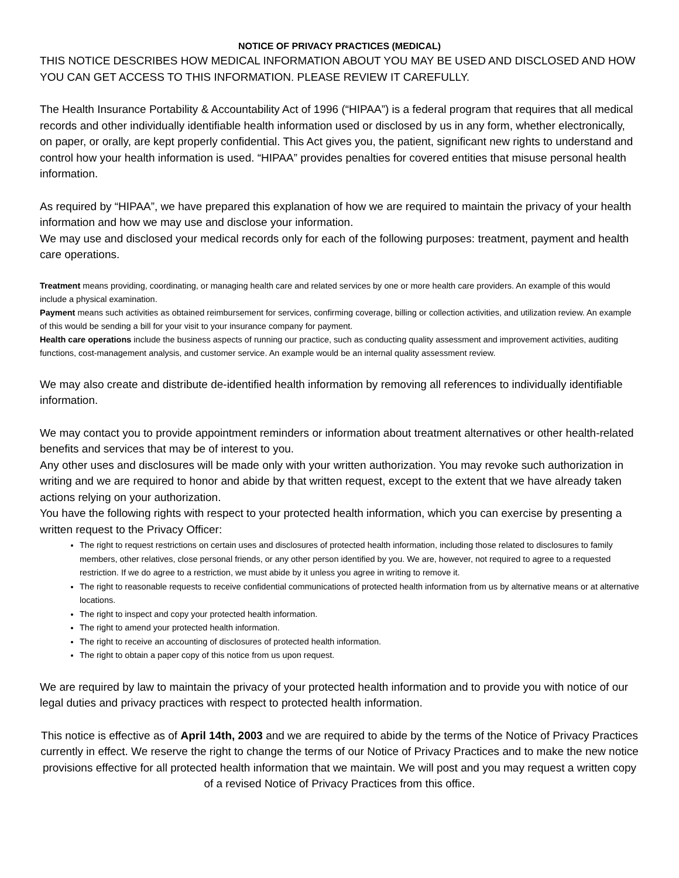NOTICE OF PRIVACY PRACTICES (MEDICAL)
THIS NOTICE DESCRIBES HOW MEDICAL INFORMATION ABOUT YOU MAY BE USED AND DISCLOSED AND HOW YOU CAN GET ACCESS TO THIS INFORMATION. PLEASE REVIEW IT CAREFULLY.
The Health Insurance Portability & Accountability Act of 1996 (“HIPAA”) is a federal program that requires that all medical records and other individually identifiable health information used or disclosed by us in any form, whether electronically, on paper, or orally, are kept properly confidential. This Act gives you, the patient, significant new rights to understand and control how your health information is used. “HIPAA” provides penalties for covered entities that misuse personal health information.
As required by “HIPAA”, we have prepared this explanation of how we are required to maintain the privacy of your health information and how we may use and disclose your information.
We may use and disclosed your medical records only for each of the following purposes: treatment, payment and health care operations.
Treatment means providing, coordinating, or managing health care and related services by one or more health care providers. An example of this would include a physical examination.
Payment means such activities as obtained reimbursement for services, confirming coverage, billing or collection activities, and utilization review. An example of this would be sending a bill for your visit to your insurance company for payment.
Health care operations include the business aspects of running our practice, such as conducting quality assessment and improvement activities, auditing functions, cost-management analysis, and customer service. An example would be an internal quality assessment review.
We may also create and distribute de-identified health information by removing all references to individually identifiable information.
We may contact you to provide appointment reminders or information about treatment alternatives or other health-related benefits and services that may be of interest to you.
Any other uses and disclosures will be made only with your written authorization. You may revoke such authorization in writing and we are required to honor and abide by that written request, except to the extent that we have already taken actions relying on your authorization.
You have the following rights with respect to your protected health information, which you can exercise by presenting a written request to the Privacy Officer:
The right to request restrictions on certain uses and disclosures of protected health information, including those related to disclosures to family members, other relatives, close personal friends, or any other person identified by you. We are, however, not required to agree to a requested restriction. If we do agree to a restriction, we must abide by it unless you agree in writing to remove it.
The right to reasonable requests to receive confidential communications of protected health information from us by alternative means or at alternative locations.
The right to inspect and copy your protected health information.
The right to amend your protected health information.
The right to receive an accounting of disclosures of protected health information.
The right to obtain a paper copy of this notice from us upon request.
We are required by law to maintain the privacy of your protected health information and to provide you with notice of our legal duties and privacy practices with respect to protected health information.
This notice is effective as of April 14th, 2003 and we are required to abide by the terms of the Notice of Privacy Practices currently in effect. We reserve the right to change the terms of our Notice of Privacy Practices and to make the new notice provisions effective for all protected health information that we maintain. We will post and you may request a written copy of a revised Notice of Privacy Practices from this office.